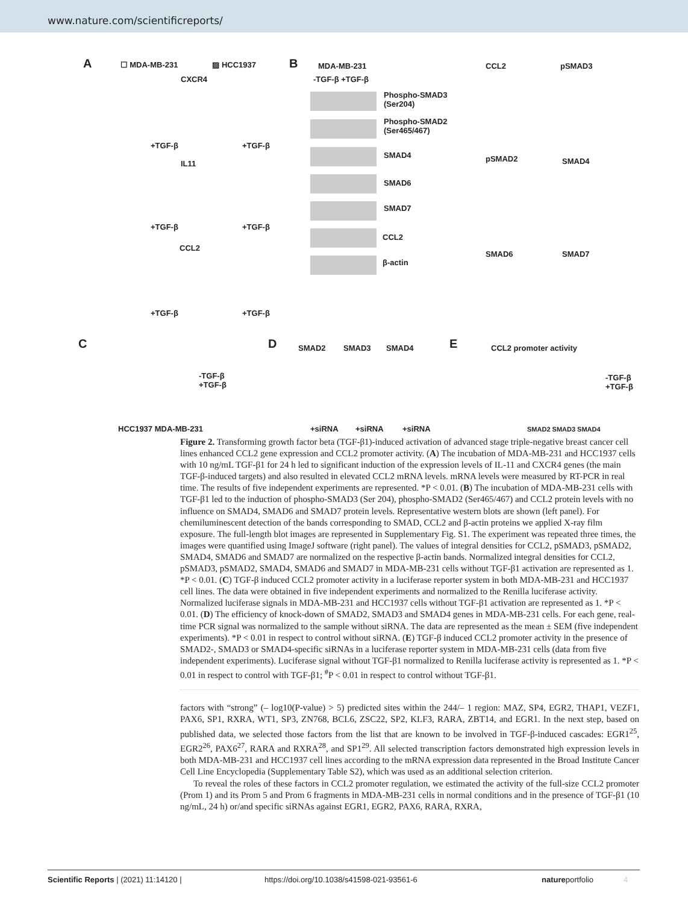www.nature.com/scientificreports/
A ☐ MDA-MB-231 ▨ HCC1937
CXCR4
IL11
CCL2
+TGF-β +TGF-β
+TGF-β +TGF-β
+TGF-β +TGF-β
B MDA-MB-231
-TGF-β +TGF-β
Phospho-SMAD3
(Ser204)
Phospho-SMAD2
(Ser465/467)
SMAD4
SMAD6
SMAD7
CCL2
β-actin
CCL2 pSMAD3
pSMAD2 SMAD4
SMAD6 SMAD7
C
-TGF-β
+TGF-β
HCC1937 MDA-MB-231
D SMAD2 SMAD3 SMAD4
+siRNA +siRNA +siRNA
E CCL2 promoter activity
-TGF-β
+TGF-β
SMAD2 SMAD3 SMAD4
Figure 2. Transforming growth factor beta (TGF-β1)-induced activation of advanced stage triple-negative breast cancer cell lines enhanced CCL2 gene expression and CCL2 promoter activity. (A) The incubation of MDA-MB-231 and HCC1937 cells with 10 ng/mL TGF-β1 for 24 h led to significant induction of the expression levels of IL-11 and CXCR4 genes (the main TGF-β-induced targets) and also resulted in elevated CCL2 mRNA levels. mRNA levels were measured by RT-PCR in real time. The results of five independent experiments are represented. *P < 0.01. (B) The incubation of MDA-MB-231 cells with TGF-β1 led to the induction of phospho-SMAD3 (Ser 204), phospho-SMAD2 (Ser465/467) and CCL2 protein levels with no influence on SMAD4, SMAD6 and SMAD7 protein levels. Representative western blots are shown (left panel). For chemiluminescent detection of the bands corresponding to SMAD, CCL2 and β-actin proteins we applied X-ray film exposure. The full-length blot images are represented in Supplementary Fig. S1. The experiment was repeated three times, the images were quantified using ImageJ software (right panel). The values of integral densities for CCL2, pSMAD3, pSMAD2, SMAD4, SMAD6 and SMAD7 are normalized on the respective β-actin bands. Normalized integral densities for CCL2, pSMAD3, pSMAD2, SMAD4, SMAD6 and SMAD7 in MDA-MB-231 cells without TGF-β1 activation are represented as 1. *P < 0.01. (C) TGF-β induced CCL2 promoter activity in a luciferase reporter system in both MDA-MB-231 and HCC1937 cell lines. The data were obtained in five independent experiments and normalized to the Renilla luciferase activity. Normalized luciferase signals in MDA-MB-231 and HCC1937 cells without TGF-β1 activation are represented as 1. *P < 0.01. (D) The efficiency of knock-down of SMAD2, SMAD3 and SMAD4 genes in MDA-MB-231 cells. For each gene, real-time PCR signal was normalized to the sample without siRNA. The data are represented as the mean ± SEM (five independent experiments). *P < 0.01 in respect to control without siRNA. (E) TGF-β induced CCL2 promoter activity in the presence of SMAD2-, SMAD3 or SMAD4-specific siRNAs in a luciferase reporter system in MDA-MB-231 cells (data from five independent experiments). Luciferase signal without TGF-β1 normalized to Renilla luciferase activity is represented as 1. *P < 0.01 in respect to control with TGF-β1; <sup>#</sup>P < 0.01 in respect to control without TGF-β1.
factors with “strong” (– log10(P-value) > 5) predicted sites within the 244/– 1 region: MAZ, SP4, EGR2, THAP1, VEZF1, PAX6, SP1, RXRA, WT1, SP3, ZN768, BCL6, ZSC22, SP2, KLF3, RARA, ZBT14, and EGR1. In the next step, based on published data, we selected those factors from the list that are known to be involved in TGF-β-induced cascades: EGR1<sup>25</sup>, EGR2<sup>26</sup>, PAX6<sup>27</sup>, RARA and RXRA<sup>28</sup>, and SP1<sup>29</sup>. All selected transcription factors demonstrated high expression levels in both MDA-MB-231 and HCC1937 cell lines according to the mRNA expression data represented in the Broad Institute Cancer Cell Line Encyclopedia (Supplementary Table S2), which was used as an additional selection criterion.
To reveal the roles of these factors in CCL2 promoter regulation, we estimated the activity of the full-size CCL2 promoter (Prom 1) and its Prom 5 and Prom 6 fragments in MDA-MB-231 cells in normal conditions and in the presence of TGF-β1 (10 ng/mL, 24 h) or/and specific siRNAs against EGR1, EGR2, PAX6, RARA, RXRA,
Scientific Reports | (2021) 11:14120 | https://doi.org/10.1038/s41598-021-93561-6 natureportfolio 4